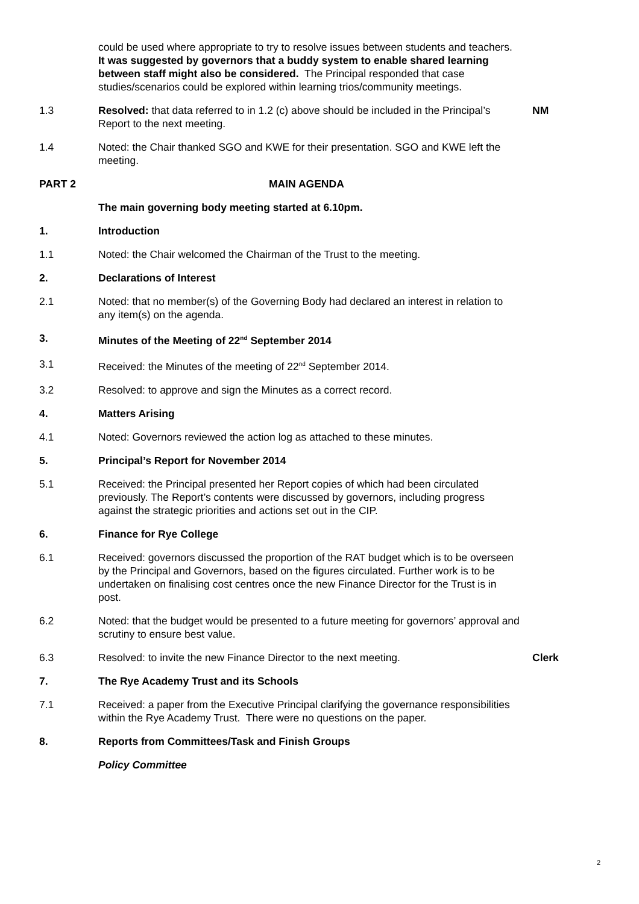could be used where appropriate to try to resolve issues between students and teachers. It was suggested by governors that a buddy system to enable shared learning between staff might also be considered. The Principal responded that case studies/scenarios could be explored within learning trios/community meetings.
1.3 Resolved: that data referred to in 1.2 (c) above should be included in the Principal’s Report to the next meeting.
NM
1.4 Noted: the Chair thanked SGO and KWE for their presentation. SGO and KWE left the meeting.
PART 2 MAIN AGENDA
The main governing body meeting started at 6.10pm.
1. Introduction
1.1 Noted: the Chair welcomed the Chairman of the Trust to the meeting.
2. Declarations of Interest
2.1 Noted: that no member(s) of the Governing Body had declared an interest in relation to any item(s) on the agenda.
3. Minutes of the Meeting of 22<sup>nd</sup> September 2014
3.1 Received: the Minutes of the meeting of 22<sup>nd</sup> September 2014.
3.2 Resolved: to approve and sign the Minutes as a correct record.
4. Matters Arising
4.1 Noted: Governors reviewed the action log as attached to these minutes.
5. Principal’s Report for November 2014
5.1 Received: the Principal presented her Report copies of which had been circulated previously. The Report’s contents were discussed by governors, including progress against the strategic priorities and actions set out in the CIP.
6. Finance for Rye College
6.1 Received: governors discussed the proportion of the RAT budget which is to be overseen by the Principal and Governors, based on the figures circulated. Further work is to be undertaken on finalising cost centres once the new Finance Director for the Trust is in post.
6.2 Noted: that the budget would be presented to a future meeting for governors’ approval and scrutiny to ensure best value.
6.3 Resolved: to invite the new Finance Director to the next meeting. Clerk
7. The Rye Academy Trust and its Schools
7.1 Received: a paper from the Executive Principal clarifying the governance responsibilities within the Rye Academy Trust. There were no questions on the paper.
8. Reports from Committees/Task and Finish Groups
Policy Committee
2